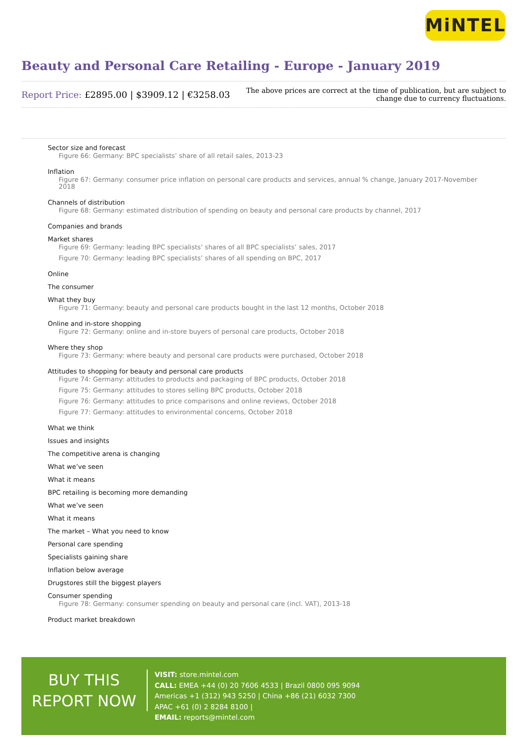MiNTEL
Beauty and Personal Care Retailing - Europe - January 2019
Report Price: £2895.00 | $3909.12 | €3258.03
The above prices are correct at the time of publication, but are subject to
change due to currency fluctuations.
Sector size and forecast
Figure 66: Germany: BPC specialists’ share of all retail sales, 2013-23
Inflation
Figure 67: Germany: consumer price inflation on personal care products and services, annual % change, January 2017-November 2018
Channels of distribution
Figure 68: Germany: estimated distribution of spending on beauty and personal care products by channel, 2017
Companies and brands
Market shares
Figure 69: Germany: leading BPC specialists’ shares of all BPC specialists’ sales, 2017
Figure 70: Germany: leading BPC specialists’ shares of all spending on BPC, 2017
Online
The consumer
What they buy
Figure 71: Germany: beauty and personal care products bought in the last 12 months, October 2018
Online and in-store shopping
Figure 72: Germany: online and in-store buyers of personal care products, October 2018
Where they shop
Figure 73: Germany: where beauty and personal care products were purchased, October 2018
Attitudes to shopping for beauty and personal care products
Figure 74: Germany: attitudes to products and packaging of BPC products, October 2018
Figure 75: Germany: attitudes to stores selling BPC products, October 2018
Figure 76: Germany: attitudes to price comparisons and online reviews, October 2018
Figure 77: Germany: attitudes to environmental concerns, October 2018
What we think
Issues and insights
The competitive arena is changing
What we’ve seen
What it means
BPC retailing is becoming more demanding
What we’ve seen
What it means
The market – What you need to know
Personal care spending
Specialists gaining share
Inflation below average
Drugstores still the biggest players
Consumer spending
Figure 78: Germany: consumer spending on beauty and personal care (incl. VAT), 2013-18
Product market breakdown
BUY THIS
REPORT NOW
VISIT: store.mintel.com
CALL: EMEA +44 (0) 20 7606 4533 | Brazil 0800 095 9094
Americas +1 (312) 943 5250 | China +86 (21) 6032 7300
APAC +61 (0) 2 8284 8100 |
EMAIL: reports@mintel.com